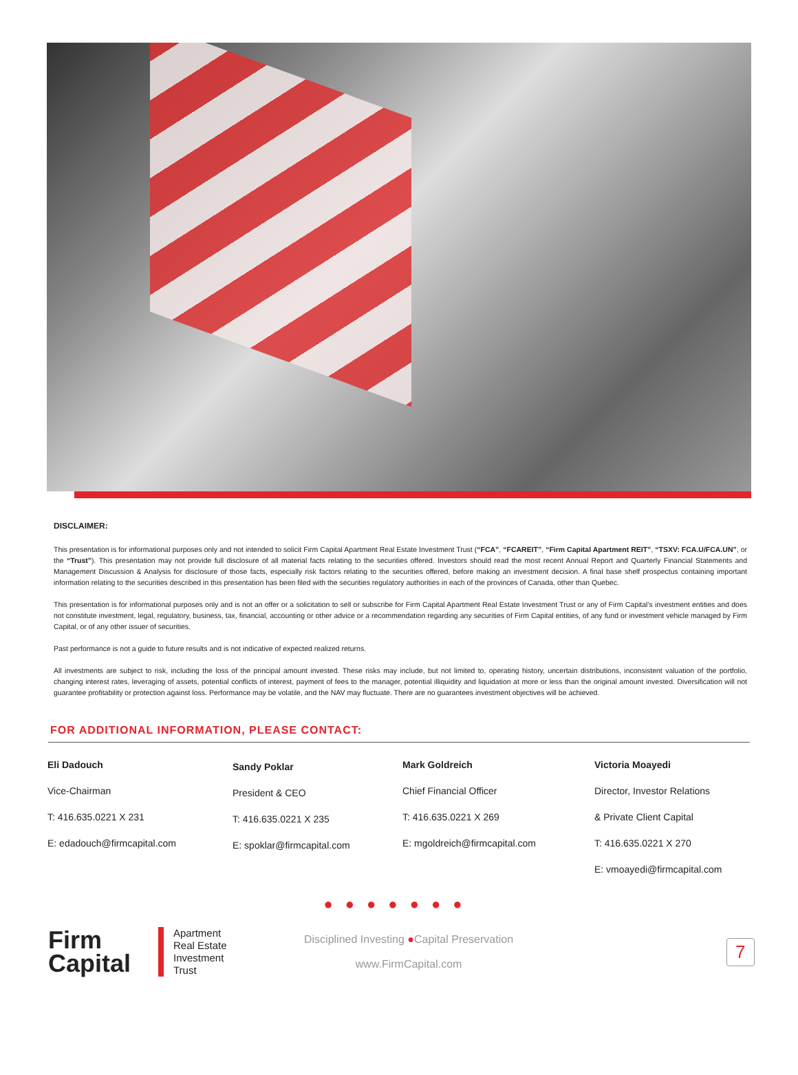DISCLAIMER:
This presentation is for informational purposes only and not intended to solicit Firm Capital Apartment Real Estate Investment Trust (“FCA”, “FCAREIT”, “Firm Capital Apartment REIT”, “TSXV: FCA.U/FCA.UN”, or the “Trust”). This presentation may not provide full disclosure of all material facts relating to the securities offered. Investors should read the most recent Annual Report and Quarterly Financial Statements and Management Discussion & Analysis for disclosure of those facts, especially risk factors relating to the securities offered, before making an investment decision. A final base shelf prospectus containing important information relating to the securities described in this presentation has been filed with the securities regulatory authorities in each of the provinces of Canada, other than Quebec.
This presentation is for informational purposes only and is not an offer or a solicitation to sell or subscribe for Firm Capital Apartment Real Estate Investment Trust or any of Firm Capital’s investment entities and does not constitute investment, legal, regulatory, business, tax, financial, accounting or other advice or a recommendation regarding any securities of Firm Capital entities, of any fund or investment vehicle managed by Firm Capital, or of any other issuer of securities.
Past performance is not a guide to future results and is not indicative of expected realized returns.
All investments are subject to risk, including the loss of the principal amount invested. These risks may include, but not limited to, operating history, uncertain distributions, inconsistent valuation of the portfolio, changing interest rates, leveraging of assets, potential conflicts of interest, payment of fees to the manager, potential illiquidity and liquidation at more or less than the original amount invested. Diversification will not guarantee profitability or protection against loss. Performance may be volatile, and the NAV may fluctuate. There are no guarantees investment objectives will be achieved.
FOR ADDITIONAL INFORMATION, PLEASE CONTACT:
Eli Dadouch
Vice-Chairman
T: 416.635.0221 X 231
E: edadouch@firmcapital.com
Sandy Poklar
President & CEO
T: 416.635.0221 X 235
E: spoklar@firmcapital.com
Mark Goldreich
Chief Financial Officer
T: 416.635.0221 X 269
E: mgoldreich@firmcapital.com
Victoria Moayedi
Director, Investor Relations
& Private Client Capital
T: 416.635.0221 X 270
E: vmoayedi@firmcapital.com
●●●●●●●
Firm
Capital
Apartment
Real Estate
Investment
Trust
Disciplined Investing ●Capital Preservation
www.FirmCapital.com
7